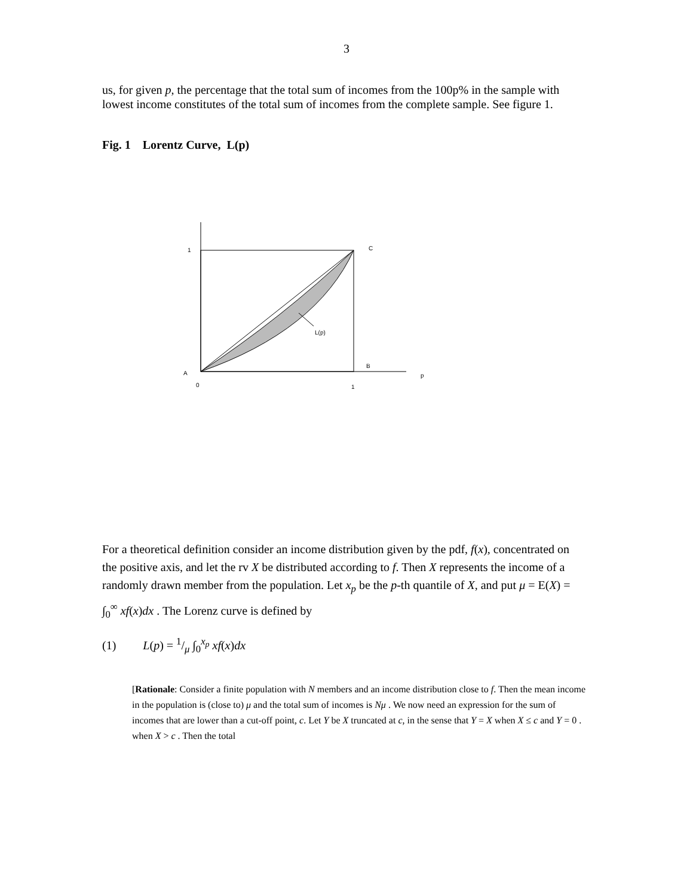3
us, for given p, the percentage that the total sum of incomes from the 100p% in the sample with lowest income constitutes of the total sum of incomes from the complete sample. See figure 1.
Fig. 1 Lorentz Curve, L(p)
1
C
L(p)
B
A
p
0
1
For a theoretical definition consider an income distribution given by the pdf, f(x), concentrated on the positive axis, and let the rv X be distributed according to f. Then X represents the income of a randomly drawn member from the population. Let x<sub>p</sub> be the p-th quantile of X, and put μ = E(X) = ∫<sub>0</sub><sup>∞</sup> xf(x)dx . The Lorenz curve is defined by
(1) L(p) = 1/μ ∫<sub>0</sub><sup>x<sub>p</sub></sup> xf(x)dx
[Rationale: Consider a finite population with N members and an income distribution close to f. Then the mean income in the population is (close to) μ and the total sum of incomes is Nμ . We now need an expression for the sum of incomes that are lower than a cut-off point, c. Let Y be X truncated at c, in the sense that Y = X when X ≤ c and Y = 0 . when X > c . Then the total